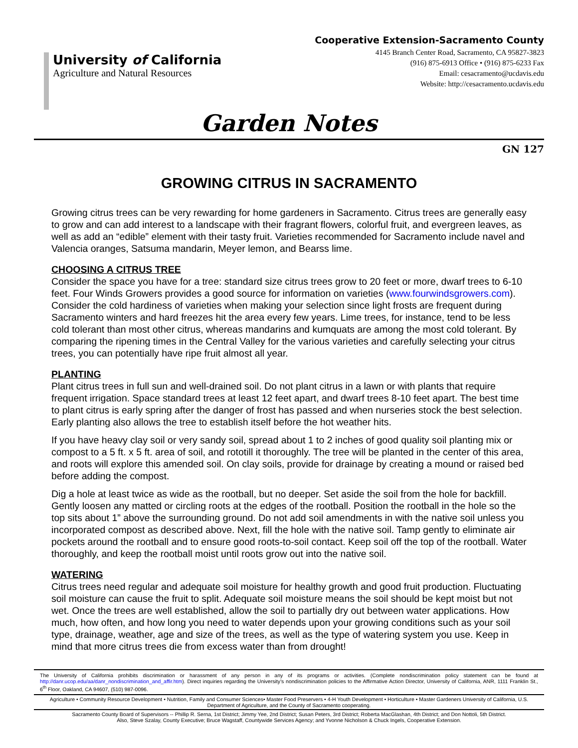University of California
Agriculture and Natural Resources
Cooperative Extension-Sacramento County
4145 Branch Center Road, Sacramento, CA 95827-3823
(916) 875-6913 Office • (916) 875-6233 Fax
Email: cesacramento@ucdavis.edu
Website: http://cesacramento.ucdavis.edu
Garden Notes
GN 127
GROWING CITRUS IN SACRAMENTO
Growing citrus trees can be very rewarding for home gardeners in Sacramento. Citrus trees are generally easy to grow and can add interest to a landscape with their fragrant flowers, colorful fruit, and evergreen leaves, as well as add an “edible” element with their tasty fruit. Varieties recommended for Sacramento include navel and Valencia oranges, Satsuma mandarin, Meyer lemon, and Bearss lime.
CHOOSING A CITRUS TREE
Consider the space you have for a tree: standard size citrus trees grow to 20 feet or more, dwarf trees to 6-10 feet. Four Winds Growers provides a good source for information on varieties (www.fourwindsgrowers.com). Consider the cold hardiness of varieties when making your selection since light frosts are frequent during Sacramento winters and hard freezes hit the area every few years. Lime trees, for instance, tend to be less cold tolerant than most other citrus, whereas mandarins and kumquats are among the most cold tolerant. By comparing the ripening times in the Central Valley for the various varieties and carefully selecting your citrus trees, you can potentially have ripe fruit almost all year.
PLANTING
Plant citrus trees in full sun and well-drained soil. Do not plant citrus in a lawn or with plants that require frequent irrigation. Space standard trees at least 12 feet apart, and dwarf trees 8-10 feet apart. The best time to plant citrus is early spring after the danger of frost has passed and when nurseries stock the best selection. Early planting also allows the tree to establish itself before the hot weather hits.
If you have heavy clay soil or very sandy soil, spread about 1 to 2 inches of good quality soil planting mix or compost to a 5 ft. x 5 ft. area of soil, and rototill it thoroughly. The tree will be planted in the center of this area, and roots will explore this amended soil. On clay soils, provide for drainage by creating a mound or raised bed before adding the compost.
Dig a hole at least twice as wide as the rootball, but no deeper. Set aside the soil from the hole for backfill. Gently loosen any matted or circling roots at the edges of the rootball. Position the rootball in the hole so the top sits about 1” above the surrounding ground. Do not add soil amendments in with the native soil unless you incorporated compost as described above. Next, fill the hole with the native soil. Tamp gently to eliminate air pockets around the rootball and to ensure good roots-to-soil contact. Keep soil off the top of the rootball. Water thoroughly, and keep the rootball moist until roots grow out into the native soil.
WATERING
Citrus trees need regular and adequate soil moisture for healthy growth and good fruit production. Fluctuating soil moisture can cause the fruit to split. Adequate soil moisture means the soil should be kept moist but not wet. Once the trees are well established, allow the soil to partially dry out between water applications. How much, how often, and how long you need to water depends upon your growing conditions such as your soil type, drainage, weather, age and size of the trees, as well as the type of watering system you use. Keep in mind that more citrus trees die from excess water than from drought!
The University of California prohibits discrimination or harassment of any person in any of its programs or activities. (Complete nondiscrimination policy statement can be found at http://danr.ucop.edu/aa/danr_nondiscrimination_and_affir.htm). Direct inquiries regarding the University’s nondiscrimination policies to the Affirmative Action Director, University of California, ANR, 1111 Franklin St., 6<sup>th</sup> Floor, Oakland, CA 94607, (510) 987-0096.
Agriculture • Community Resource Development • Nutrition, Family and Consumer Sciences• Master Food Preservers • 4-H Youth Development • Horticulture • Master Gardeners University of California, U.S. Department of Agriculture, and the County of Sacramento cooperating.
Sacramento County Board of Supervisors -- Phillip R. Serna, 1st District; Jimmy Yee, 2nd District; Susan Peters, 3rd District; Roberta MacGlashan, 4th District; and Don Nottoli, 5th District.
Also, Steve Szalay, County Executive; Bruce Wagstaff, Countywide Services Agency; and Yvonne Nicholson & Chuck Ingels, Cooperative Extension.